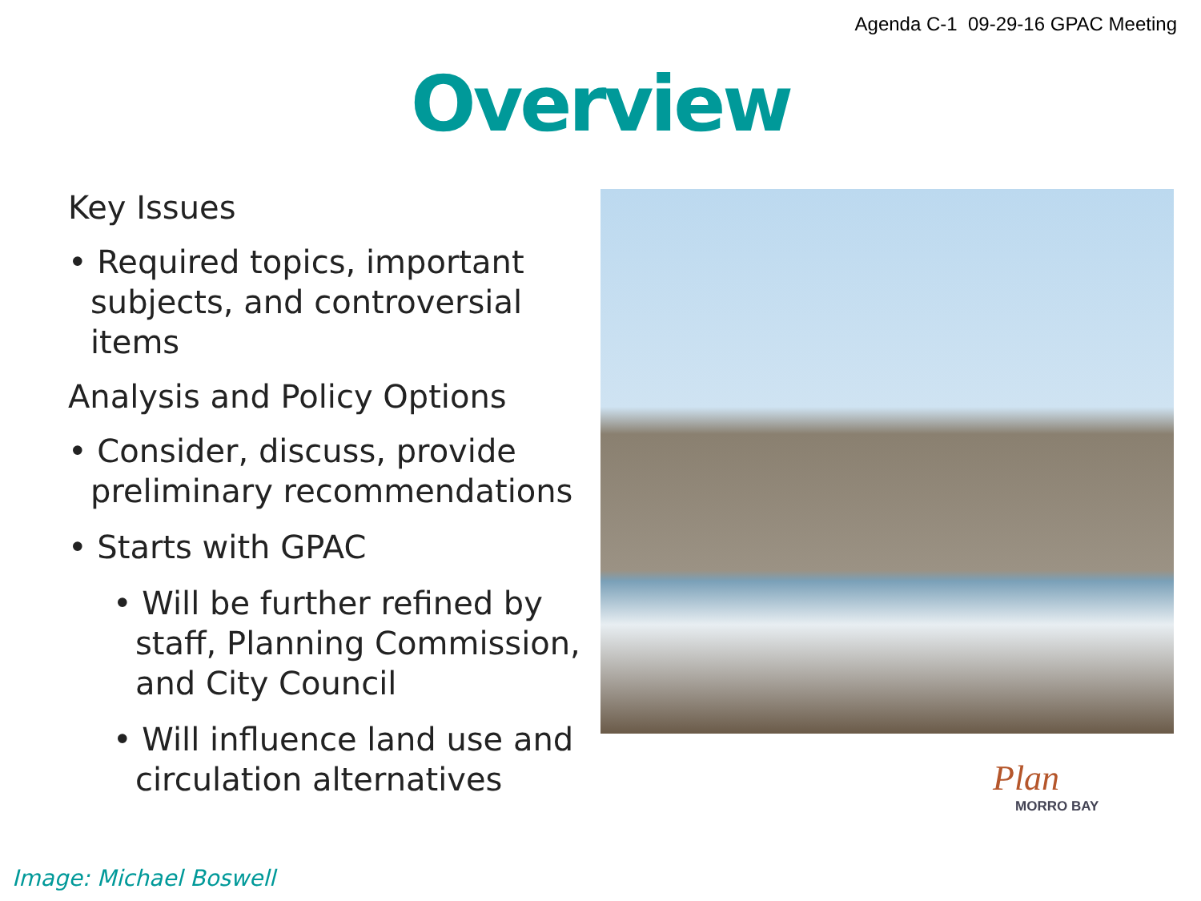Agenda C-1 09-29-16 GPAC Meeting
Overview
Key Issues
• Required topics, important subjects, and controversial items
Analysis and Policy Options
• Consider, discuss, provide preliminary recommendations
• Starts with GPAC
• Will be further refined by staff, Planning Commission, and City Council
• Will influence land use and circulation alternatives
Plan
MORRO BAY
Image: Michael Boswell